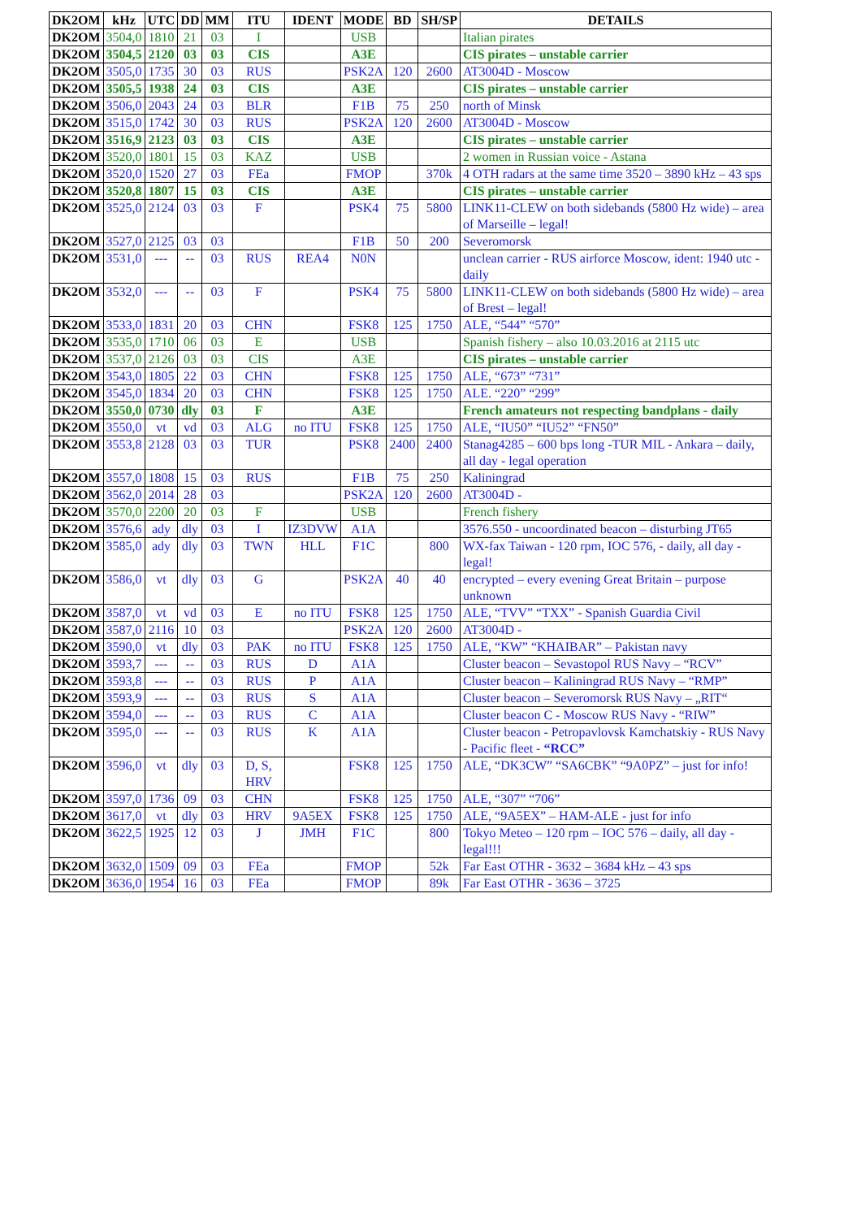| DK2OM | kHz | UTC | DD | MM | ITU | IDENT | MODE | BD | SH/SP | DETAILS |
| --- | --- | --- | --- | --- | --- | --- | --- | --- | --- | --- |
| DK2OM | 3504,0 | 1810 | 21 | 03 | I | | USB | | | Italian pirates |
| DK2OM | 3504,5 | 2120 | 03 | 03 | CIS | | A3E | | | CIS pirates – unstable carrier |
| DK2OM | 3505,0 | 1735 | 30 | 03 | RUS | | PSK2A | 120 | 2600 | AT3004D - Moscow |
| DK2OM | 3505,5 | 1938 | 24 | 03 | CIS | | A3E | | | CIS pirates – unstable carrier |
| DK2OM | 3506,0 | 2043 | 24 | 03 | BLR | | F1B | 75 | 250 | north of Minsk |
| DK2OM | 3515,0 | 1742 | 30 | 03 | RUS | | PSK2A | 120 | 2600 | AT3004D - Moscow |
| DK2OM | 3516,9 | 2123 | 03 | 03 | CIS | | A3E | | | CIS pirates – unstable carrier |
| DK2OM | 3520,0 | 1801 | 15 | 03 | KAZ | | USB | | | 2 women in Russian voice - Astana |
| DK2OM | 3520,0 | 1520 | 27 | 03 | FEa | | FMOP | | 370k | 4 OTH radars at the same time 3520 – 3890 kHz – 43 sps |
| DK2OM | 3520,8 | 1807 | 15 | 03 | CIS | | A3E | | | CIS pirates – unstable carrier |
| DK2OM | 3525,0 | 2124 | 03 | 03 | F | | PSK4 | 75 | 5800 | LINK11-CLEW on both sidebands (5800 Hz wide) – area of Marseille – legal! |
| DK2OM | 3527,0 | 2125 | 03 | 03 | | | F1B | 50 | 200 | Severomorsk |
| DK2OM | 3531,0 | --- | -- | 03 | RUS | REA4 | N0N | | | unclean carrier - RUS airforce Moscow, ident: 1940 utc - daily |
| DK2OM | 3532,0 | --- | -- | 03 | F | | PSK4 | 75 | 5800 | LINK11-CLEW on both sidebands (5800 Hz wide) – area of Brest – legal! |
| DK2OM | 3533,0 | 1831 | 20 | 03 | CHN | | FSK8 | 125 | 1750 | ALE, “544” “570” |
| DK2OM | 3535,0 | 1710 | 06 | 03 | E | | USB | | | Spanish fishery – also 10.03.2016 at 2115 utc |
| DK2OM | 3537,0 | 2126 | 03 | 03 | CIS | | A3E | | | CIS pirates – unstable carrier |
| DK2OM | 3543,0 | 1805 | 22 | 03 | CHN | | FSK8 | 125 | 1750 | ALE, “673” “731” |
| DK2OM | 3545,0 | 1834 | 20 | 03 | CHN | | FSK8 | 125 | 1750 | ALE. “220” “299” |
| DK2OM | 3550,0 | 0730 | dly | 03 | F | | A3E | | | French amateurs not respecting bandplans - daily |
| DK2OM | 3550,0 | vt | vd | 03 | ALG | no ITU | FSK8 | 125 | 1750 | ALE, “IU50” “IU52” “FN50” |
| DK2OM | 3553,8 | 2128 | 03 | 03 | TUR | | PSK8 | 2400 | 2400 | Stanag4285 – 600 bps long -TUR MIL - Ankara – daily, all day - legal operation |
| DK2OM | 3557,0 | 1808 | 15 | 03 | RUS | | F1B | 75 | 250 | Kaliningrad |
| DK2OM | 3562,0 | 2014 | 28 | 03 | | | PSK2A | 120 | 2600 | AT3004D - |
| DK2OM | 3570,0 | 2200 | 20 | 03 | F | | USB | | | French fishery |
| DK2OM | 3576,6 | ady | dly | 03 | I | IZ3DVW | A1A | | | 3576.550 - uncoordinated beacon – disturbing JT65 |
| DK2OM | 3585,0 | ady | dly | 03 | TWN | HLL | F1C | | 800 | WX-fax Taiwan - 120 rpm, IOC 576, - daily, all day - legal! |
| DK2OM | 3586,0 | vt | dly | 03 | G | | PSK2A | 40 | 40 | encrypted – every evening Great Britain – purpose unknown |
| DK2OM | 3587,0 | vt | vd | 03 | E | no ITU | FSK8 | 125 | 1750 | ALE, “TVV” “TXX” - Spanish Guardia Civil |
| DK2OM | 3587,0 | 2116 | 10 | 03 | | | PSK2A | 120 | 2600 | AT3004D - |
| DK2OM | 3590,0 | vt | dly | 03 | PAK | no ITU | FSK8 | 125 | 1750 | ALE, “KW” “KHAIBAR” – Pakistan navy |
| DK2OM | 3593,7 | --- | -- | 03 | RUS | D | A1A | | | Cluster beacon – Sevastopol RUS Navy – “RCV” |
| DK2OM | 3593,8 | --- | -- | 03 | RUS | P | A1A | | | Cluster beacon – Kaliningrad RUS Navy – “RMP” |
| DK2OM | 3593,9 | --- | -- | 03 | RUS | S | A1A | | | Cluster beacon – Severomorsk RUS Navy – „RIT“ |
| DK2OM | 3594,0 | --- | -- | 03 | RUS | C | A1A | | | Cluster beacon C - Moscow RUS Navy - “RIW” |
| DK2OM | 3595,0 | --- | -- | 03 | RUS | K | A1A | | | Cluster beacon - Petropavlovsk Kamchatskiy - RUS Navy - Pacific fleet - “RCC” |
| DK2OM | 3596,0 | vt | dly | 03 | D, S, HRV | | FSK8 | 125 | 1750 | ALE, “DK3CW” “SA6CBK” “9A0PZ” – just for info! |
| DK2OM | 3597,0 | 1736 | 09 | 03 | CHN | | FSK8 | 125 | 1750 | ALE, “307” “706” |
| DK2OM | 3617,0 | vt | dly | 03 | HRV | 9A5EX | FSK8 | 125 | 1750 | ALE, “9A5EX” – HAM-ALE - just for info |
| DK2OM | 3622,5 | 1925 | 12 | 03 | J | JMH | F1C | | 800 | Tokyo Meteo – 120 rpm – IOC 576 – daily, all day - legal!!! |
| DK2OM | 3632,0 | 1509 | 09 | 03 | FEa | | FMOP | | 52k | Far East OTHR - 3632 – 3684 kHz – 43 sps |
| DK2OM | 3636,0 | 1954 | 16 | 03 | FEa | | FMOP | | 89k | Far East OTHR - 3636 – 3725 |